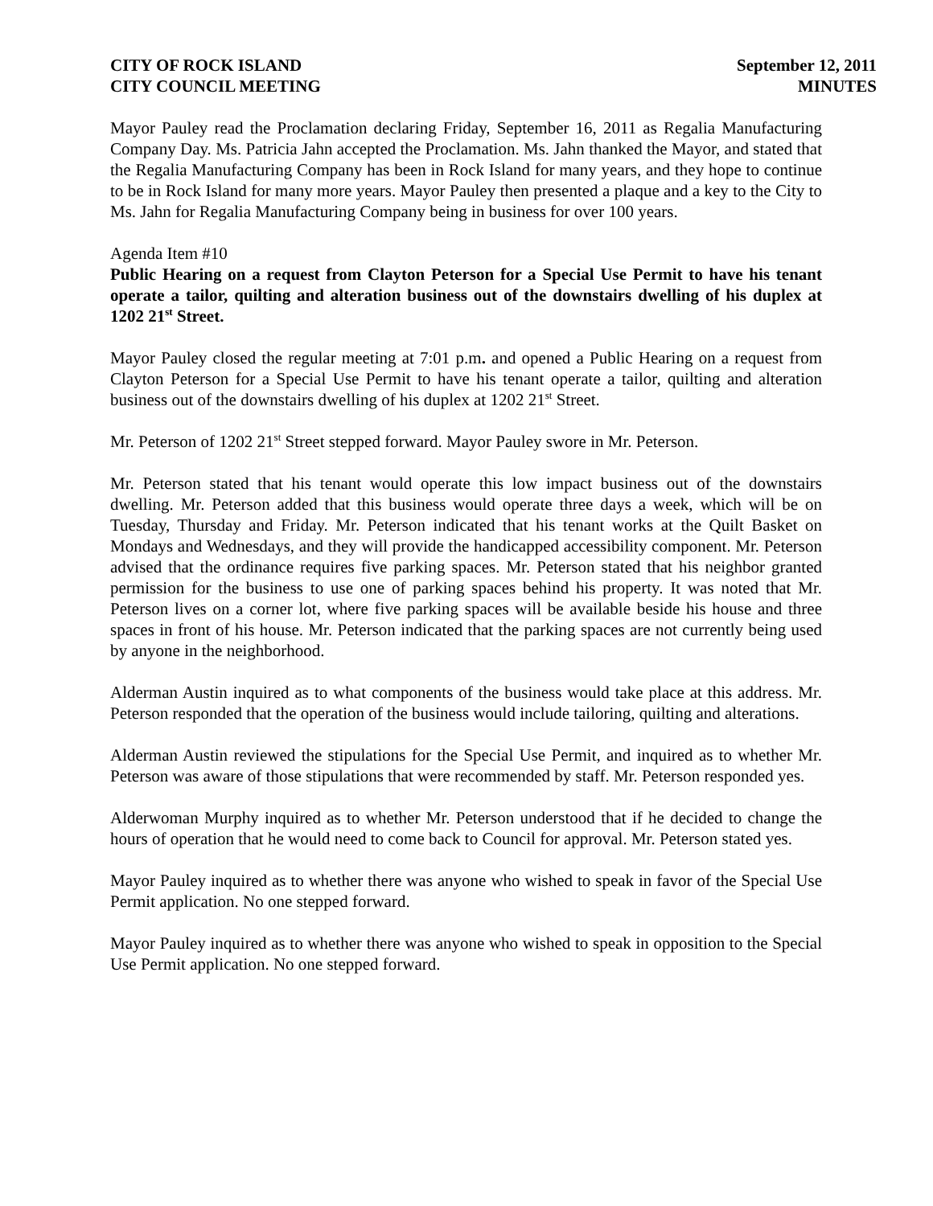CITY OF ROCK ISLAND
CITY COUNCIL MEETING
September 12, 2011
MINUTES
Mayor Pauley read the Proclamation declaring Friday, September 16, 2011 as Regalia Manufacturing Company Day. Ms. Patricia Jahn accepted the Proclamation. Ms. Jahn thanked the Mayor, and stated that the Regalia Manufacturing Company has been in Rock Island for many years, and they hope to continue to be in Rock Island for many more years. Mayor Pauley then presented a plaque and a key to the City to Ms. Jahn for Regalia Manufacturing Company being in business for over 100 years.
Agenda Item #10
Public Hearing on a request from Clayton Peterson for a Special Use Permit to have his tenant operate a tailor, quilting and alteration business out of the downstairs dwelling of his duplex at 1202 21<sup>st</sup> Street.
Mayor Pauley closed the regular meeting at 7:01 p.m. and opened a Public Hearing on a request from Clayton Peterson for a Special Use Permit to have his tenant operate a tailor, quilting and alteration business out of the downstairs dwelling of his duplex at 1202 21<sup>st</sup> Street.
Mr. Peterson of 1202 21<sup>st</sup> Street stepped forward. Mayor Pauley swore in Mr. Peterson.
Mr. Peterson stated that his tenant would operate this low impact business out of the downstairs dwelling. Mr. Peterson added that this business would operate three days a week, which will be on Tuesday, Thursday and Friday. Mr. Peterson indicated that his tenant works at the Quilt Basket on Mondays and Wednesdays, and they will provide the handicapped accessibility component. Mr. Peterson advised that the ordinance requires five parking spaces. Mr. Peterson stated that his neighbor granted permission for the business to use one of parking spaces behind his property. It was noted that Mr. Peterson lives on a corner lot, where five parking spaces will be available beside his house and three spaces in front of his house. Mr. Peterson indicated that the parking spaces are not currently being used by anyone in the neighborhood.
Alderman Austin inquired as to what components of the business would take place at this address. Mr. Peterson responded that the operation of the business would include tailoring, quilting and alterations.
Alderman Austin reviewed the stipulations for the Special Use Permit, and inquired as to whether Mr. Peterson was aware of those stipulations that were recommended by staff. Mr. Peterson responded yes.
Alderwoman Murphy inquired as to whether Mr. Peterson understood that if he decided to change the hours of operation that he would need to come back to Council for approval. Mr. Peterson stated yes.
Mayor Pauley inquired as to whether there was anyone who wished to speak in favor of the Special Use Permit application. No one stepped forward.
Mayor Pauley inquired as to whether there was anyone who wished to speak in opposition to the Special Use Permit application. No one stepped forward.